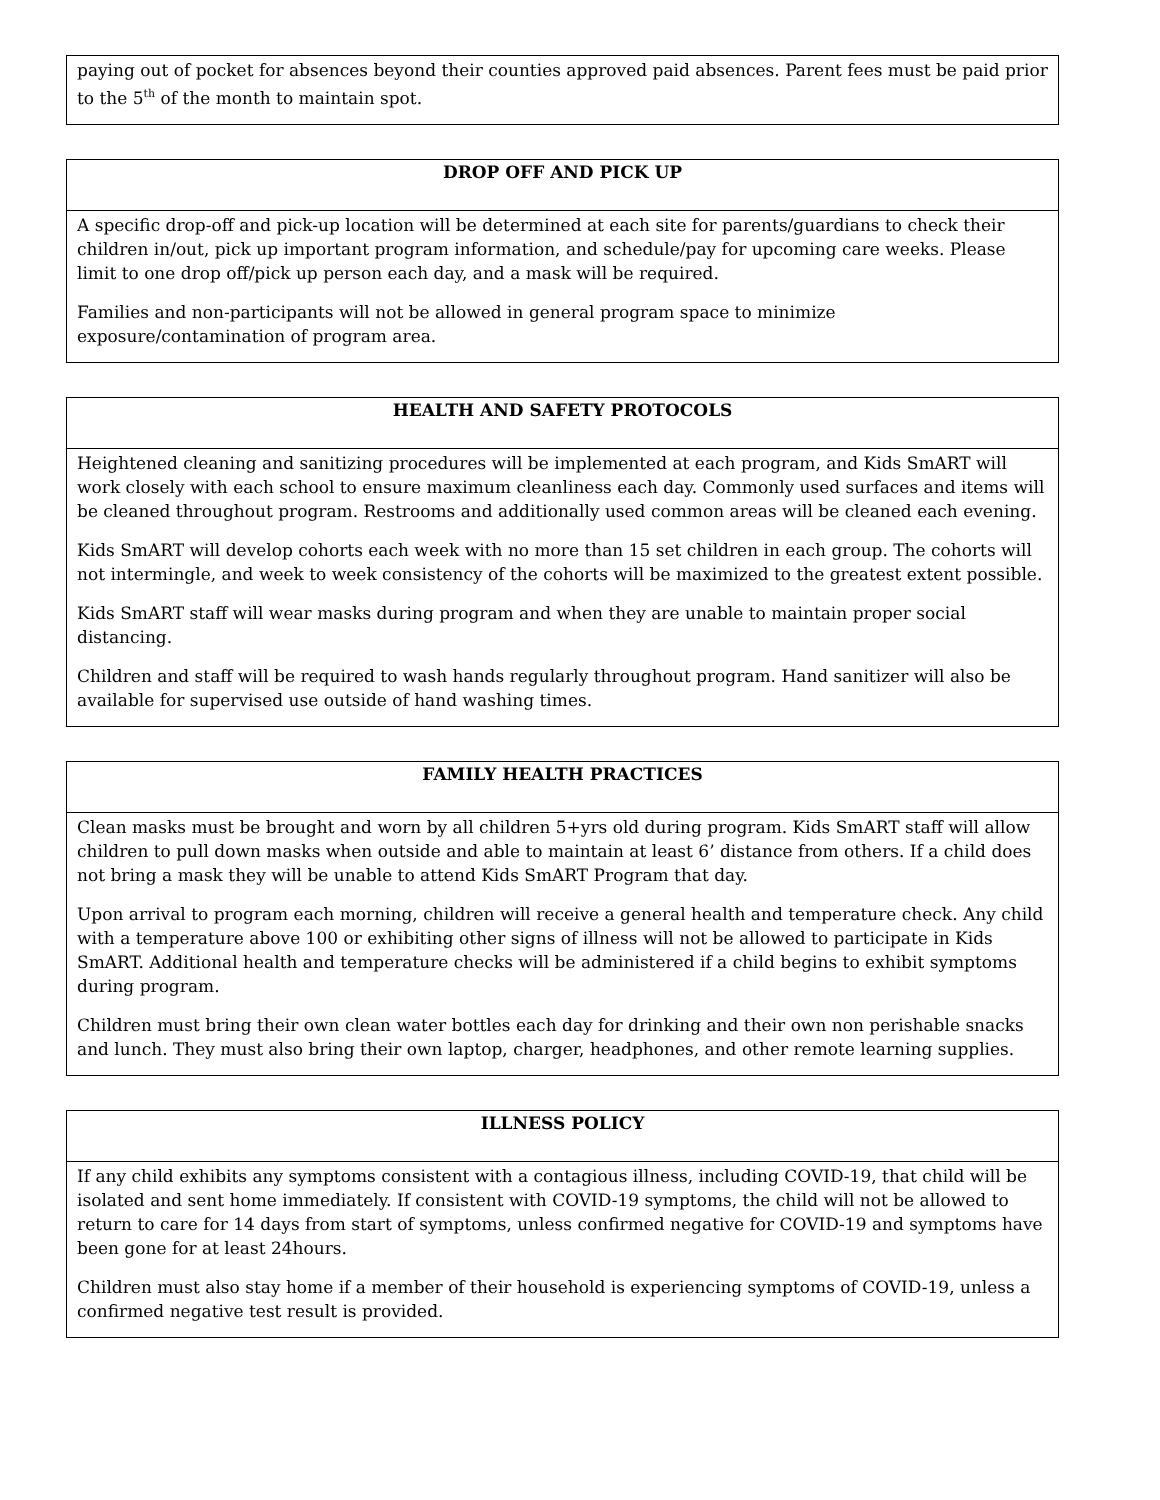| paying out of pocket for absences beyond their counties approved paid absences. Parent fees must be paid prior to the 5<sup>th</sup> of the month to maintain spot. |
| DROP OFF AND PICK UP |
| --- |
| A specific drop-off and pick-up location will be determined at each site for parents/guardians to check their children in/out, pick up important program information, and schedule/pay for upcoming care weeks. Please limit to one drop off/pick up person each day, and a mask will be required. Families and non-participants will not be allowed in general program space to minimize exposure/contamination of program area. |
| HEALTH AND SAFETY PROTOCOLS |
| --- |
| Heightened cleaning and sanitizing procedures will be implemented at each program, and Kids SmART will work closely with each school to ensure maximum cleanliness each day. Commonly used surfaces and items will be cleaned throughout program. Restrooms and additionally used common areas will be cleaned each evening. Kids SmART will develop cohorts each week with no more than 15 set children in each group. The cohorts will not intermingle, and week to week consistency of the cohorts will be maximized to the greatest extent possible. Kids SmART staff will wear masks during program and when they are unable to maintain proper social distancing. Children and staff will be required to wash hands regularly throughout program. Hand sanitizer will also be available for supervised use outside of hand washing times. |
| FAMILY HEALTH PRACTICES |
| --- |
| Clean masks must be brought and worn by all children 5+yrs old during program. Kids SmART staff will allow children to pull down masks when outside and able to maintain at least 6’ distance from others. If a child does not bring a mask they will be unable to attend Kids SmART Program that day. Upon arrival to program each morning, children will receive a general health and temperature check. Any child with a temperature above 100 or exhibiting other signs of illness will not be allowed to participate in Kids SmART. Additional health and temperature checks will be administered if a child begins to exhibit symptoms during program. Children must bring their own clean water bottles each day for drinking and their own non perishable snacks and lunch. They must also bring their own laptop, charger, headphones, and other remote learning supplies. |
| ILLNESS POLICY |
| --- |
| If any child exhibits any symptoms consistent with a contagious illness, including COVID-19, that child will be isolated and sent home immediately. If consistent with COVID-19 symptoms, the child will not be allowed to return to care for 14 days from start of symptoms, unless confirmed negative for COVID-19 and symptoms have been gone for at least 24hours. Children must also stay home if a member of their household is experiencing symptoms of COVID-19, unless a confirmed negative test result is provided. |